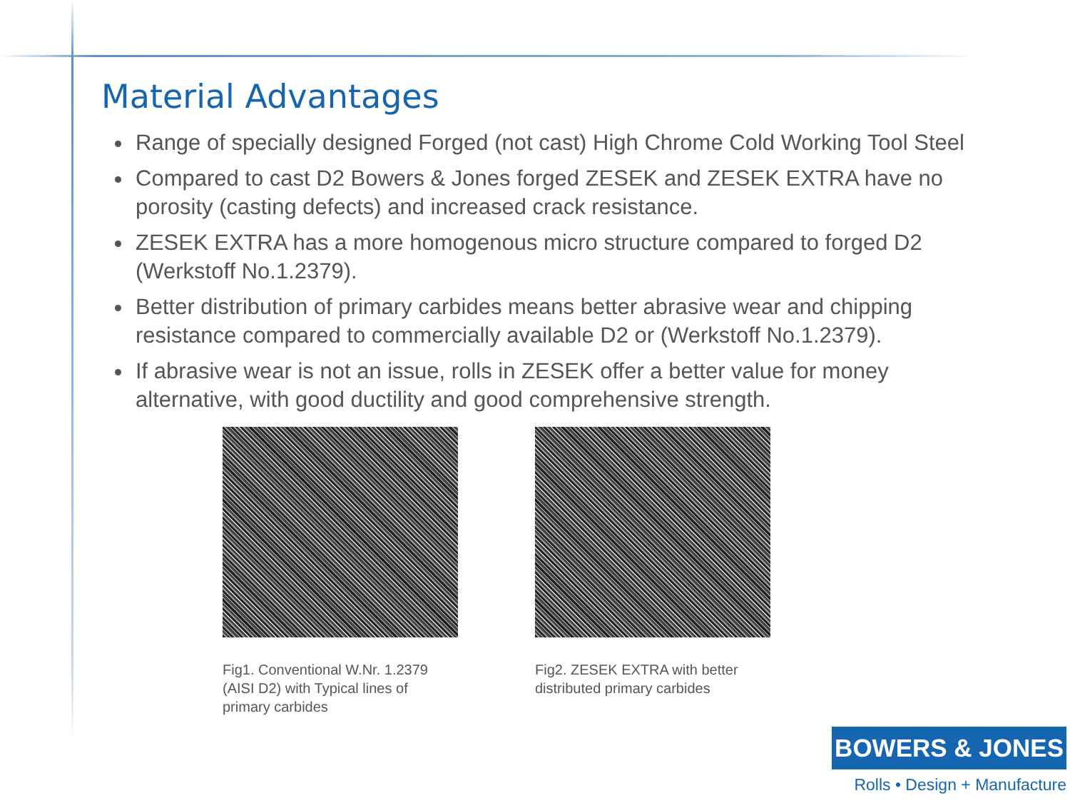Material Advantages
Range of specially designed Forged (not cast) High Chrome Cold Working Tool Steel
Compared to cast D2 Bowers & Jones forged ZESEK and ZESEK EXTRA have no porosity (casting defects) and increased crack resistance.
ZESEK EXTRA has a more homogenous micro structure compared to forged D2 (Werkstoff No.1.2379).
Better distribution of primary carbides means better abrasive wear and chipping resistance compared to commercially available D2 or (Werkstoff No.1.2379).
If abrasive wear is not an issue, rolls in ZESEK offer a better value for money alternative, with good ductility and good comprehensive strength.
Fig1. Conventional W.Nr. 1.2379 (AISI D2) with Typical lines of primary carbides
Fig2. ZESEK EXTRA with better distributed primary carbides
BOWERS & JONES
Rolls • Design + Manufacture